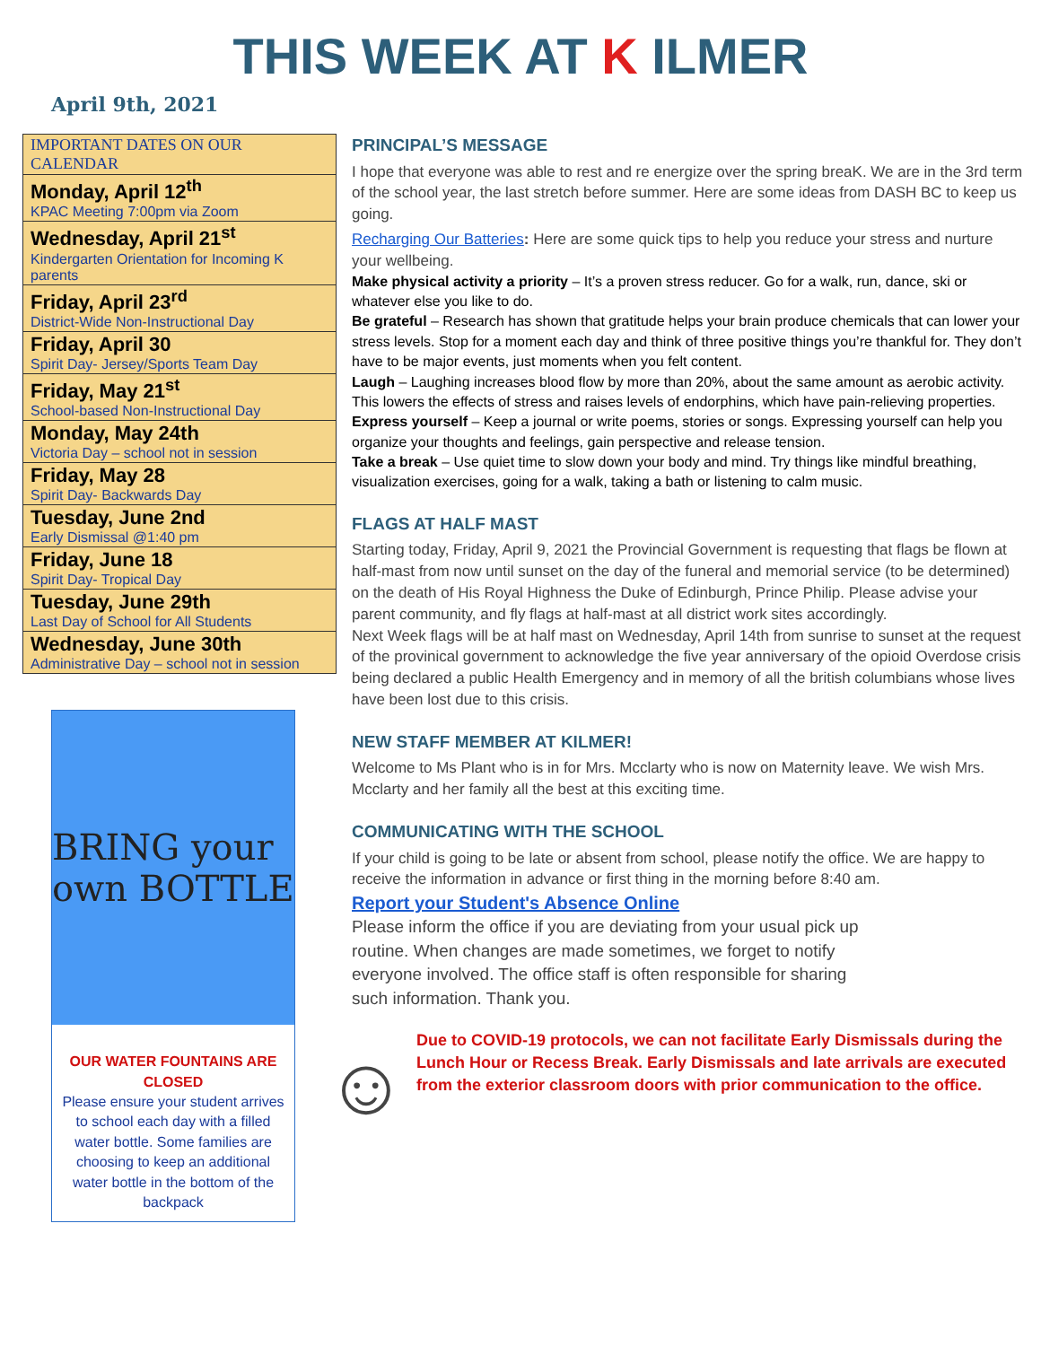THIS WEEK AT K ILMER
April 9th, 2021
| IMPORTANT DATES ON OUR CALENDAR |
| --- |
| Monday, April 12<sup>th</sup> KPAC Meeting 7:00pm via Zoom |
| Wednesday, April 21<sup>st</sup> Kindergarten Orientation for Incoming K parents |
| Friday, April 23<sup>rd</sup> District-Wide Non-Instructional Day |
| Friday, April 30 Spirit Day- Jersey/Sports Team Day |
| Friday, May 21<sup>st</sup> School-based Non-Instructional Day |
| Monday, May 24th Victoria Day – school not in session |
| Friday, May 28 Spirit Day- Backwards Day |
| Tuesday, June 2nd Early Dismissal @1:40 pm |
| Friday, June 18 Spirit Day- Tropical Day |
| Tuesday, June 29th Last Day of School for All Students |
| Wednesday, June 30th Administrative Day – school not in session |
BRING your own BOTTLE
OUR WATER FOUNTAINS ARE CLOSED
Please ensure your student arrives to school each day with a filled water bottle. Some families are choosing to keep an additional water bottle in the bottom of the backpack
PRINCIPAL’S MESSAGE
I hope that everyone was able to rest and re energize over the spring breaK. We are in the 3rd term of the school year, the last stretch before summer. Here are some ideas from DASH BC to keep us going.
Recharging Our Batteries: Here are some quick tips to help you reduce your stress and nurture your wellbeing.
Make physical activity a priority – It’s a proven stress reducer. Go for a walk, run, dance, ski or whatever else you like to do.
Be grateful – Research has shown that gratitude helps your brain produce chemicals that can lower your stress levels. Stop for a moment each day and think of three positive things you’re thankful for. They don’t have to be major events, just moments when you felt content.
Laugh – Laughing increases blood flow by more than 20%, about the same amount as aerobic activity. This lowers the effects of stress and raises levels of endorphins, which have pain-relieving properties.
Express yourself – Keep a journal or write poems, stories or songs. Expressing yourself can help you organize your thoughts and feelings, gain perspective and release tension.
Take a break – Use quiet time to slow down your body and mind. Try things like mindful breathing, visualization exercises, going for a walk, taking a bath or listening to calm music.
FLAGS AT HALF MAST
Starting today, Friday, April 9, 2021 the Provincial Government is requesting that flags be flown at half-mast from now until sunset on the day of the funeral and memorial service (to be determined) on the death of His Royal Highness the Duke of Edinburgh, Prince Philip. Please advise your parent community, and fly flags at half-mast at all district work sites accordingly.
Next Week flags will be at half mast on Wednesday, April 14th from sunrise to sunset at the request of the provinical government to acknowledge the five year anniversary of the opioid Overdose crisis being declared a public Health Emergency and in memory of all the british columbians whose lives have been lost due to this crisis.
NEW STAFF MEMBER AT KILMER!
Welcome to Ms Plant who is in for Mrs. Mcclarty who is now on Maternity leave. We wish Mrs. Mcclarty and her family all the best at this exciting time.
COMMUNICATING WITH THE SCHOOL
If your child is going to be late or absent from school, please notify the office. We are happy to receive the information in advance or first thing in the morning before 8:40 am.
Report your Student's Absence Online
Please inform the office if you are deviating from your usual pick up routine. When changes are made sometimes, we forget to notify everyone involved. The office staff is often responsible for sharing such information. Thank you.
☺
Due to COVID-19 protocols, we can not facilitate Early Dismissals during the Lunch Hour or Recess Break. Early Dismissals and late arrivals are executed from the exterior classroom doors with prior communication to the office.